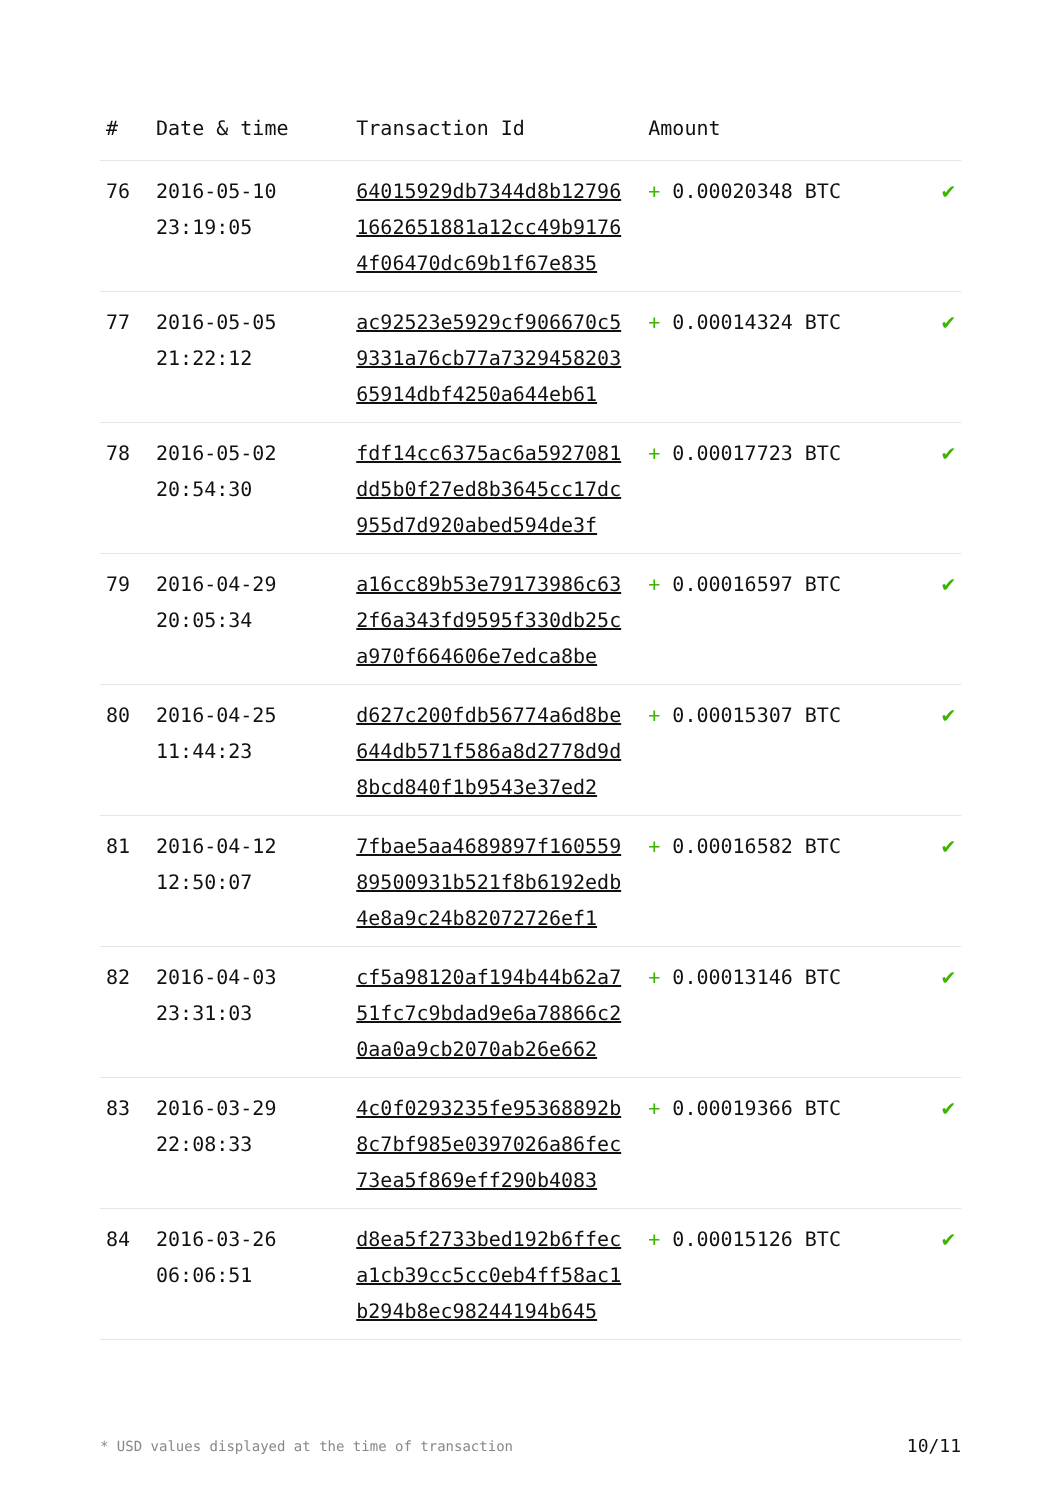| # | Date & time | Transaction Id | Amount | |
| --- | --- | --- | --- | --- |
| 76 | 2016-05-10 23:19:05 | 64015929db7344d8b12796 1662651881a12cc49b9176 4f06470dc69b1f67e835 | + 0.00020348 BTC | ✔ |
| 77 | 2016-05-05 21:22:12 | ac92523e5929cf906670c5 9331a76cb77a7329458203 65914dbf4250a644eb61 | + 0.00014324 BTC | ✔ |
| 78 | 2016-05-02 20:54:30 | fdf14cc6375ac6a5927081 dd5b0f27ed8b3645cc17dc 955d7d920abed594de3f | + 0.00017723 BTC | ✔ |
| 79 | 2016-04-29 20:05:34 | a16cc89b53e79173986c63 2f6a343fd9595f330db25c a970f664606e7edca8be | + 0.00016597 BTC | ✔ |
| 80 | 2016-04-25 11:44:23 | d627c200fdb56774a6d8be 644db571f586a8d2778d9d 8bcd840f1b9543e37ed2 | + 0.00015307 BTC | ✔ |
| 81 | 2016-04-12 12:50:07 | 7fbae5aa4689897f160559 89500931b521f8b6192edb 4e8a9c24b82072726ef1 | + 0.00016582 BTC | ✔ |
| 82 | 2016-04-03 23:31:03 | cf5a98120af194b44b62a7 51fc7c9bdad9e6a78866c2 0aa0a9cb2070ab26e662 | + 0.00013146 BTC | ✔ |
| 83 | 2016-03-29 22:08:33 | 4c0f0293235fe95368892b 8c7bf985e0397026a86fec 73ea5f869eff290b4083 | + 0.00019366 BTC | ✔ |
| 84 | 2016-03-26 06:06:51 | d8ea5f2733bed192b6ffec a1cb39cc5cc0eb4ff58ac1 b294b8ec98244194b645 | + 0.00015126 BTC | ✔ |
* USD values displayed at the time of transaction 10/11